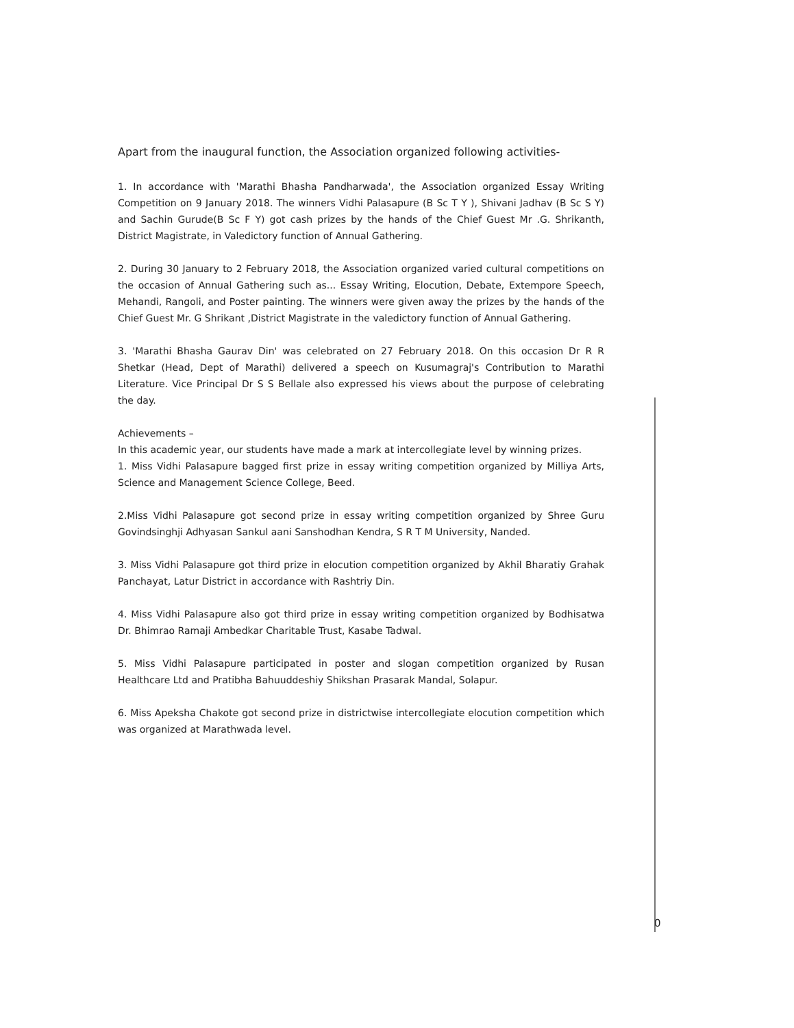Apart from the inaugural function, the Association organized following activities-
1. In accordance with 'Marathi Bhasha Pandharwada', the Association organized Essay Writing Competition on 9 January 2018. The winners Vidhi Palasapure (B Sc T Y ), Shivani Jadhav (B Sc S Y) and Sachin Gurude(B Sc F Y) got cash prizes by the hands of the Chief Guest Mr .G. Shrikanth, District Magistrate, in Valedictory function of Annual Gathering.
2. During 30 January to 2 February 2018, the Association organized varied cultural competitions on the occasion of Annual Gathering such as... Essay Writing, Elocution, Debate, Extempore Speech, Mehandi, Rangoli, and Poster painting. The winners were given away the prizes by the hands of the Chief Guest Mr. G Shrikant ,District Magistrate in the valedictory function of Annual Gathering.
3. 'Marathi Bhasha Gaurav Din' was celebrated on 27 February 2018. On this occasion Dr R R Shetkar (Head, Dept of Marathi) delivered a speech on Kusumagraj's Contribution to Marathi Literature. Vice Principal Dr S S Bellale also expressed his views about the purpose of celebrating the day.
Achievements –
In this academic year, our students have made a mark at intercollegiate level by winning prizes.
1. Miss Vidhi Palasapure bagged first prize in essay writing competition organized by Milliya Arts, Science and Management Science College, Beed.
2.Miss Vidhi Palasapure got second prize in essay writing competition organized by Shree Guru Govindsinghji Adhyasan Sankul aani Sanshodhan Kendra, S R T M University, Nanded.
3. Miss Vidhi Palasapure got third prize in elocution competition organized by Akhil Bharatiy Grahak Panchayat, Latur District in accordance with Rashtriy Din.
4. Miss Vidhi Palasapure also got third prize in essay writing competition organized by Bodhisatwa Dr. Bhimrao Ramaji Ambedkar Charitable Trust, Kasabe Tadwal.
5. Miss Vidhi Palasapure participated in poster and slogan competition organized by Rusan Healthcare Ltd and Pratibha Bahuuddeshiy Shikshan Prasarak Mandal, Solapur.
6. Miss Apeksha Chakote got second prize in districtwise intercollegiate elocution competition which was organized at Marathwada level.
0